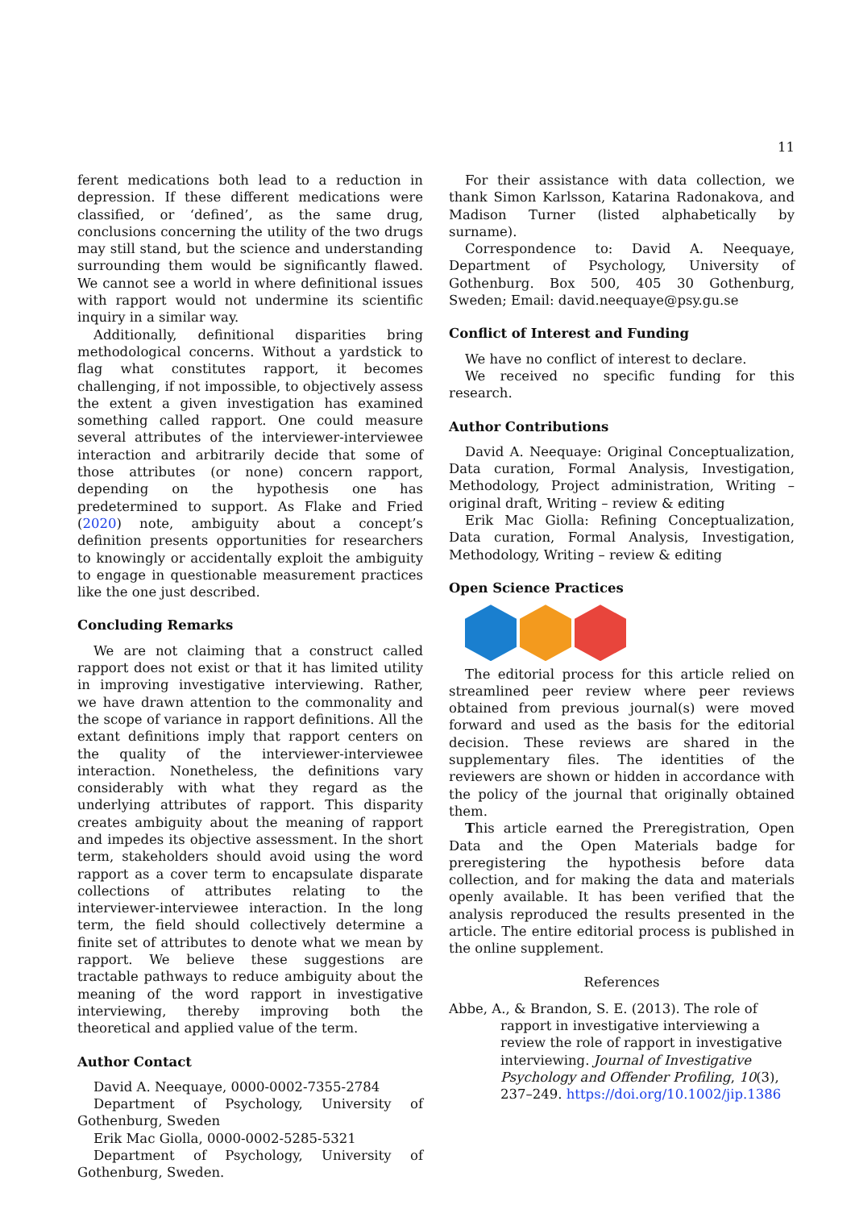11
ferent medications both lead to a reduction in depression. If these different medications were classified, or ‘defined’, as the same drug, conclusions concerning the utility of the two drugs may still stand, but the science and understanding surrounding them would be significantly flawed. We cannot see a world in where definitional issues with rapport would not undermine its scientific inquiry in a similar way.
Additionally, definitional disparities bring methodological concerns. Without a yardstick to flag what constitutes rapport, it becomes challenging, if not impossible, to objectively assess the extent a given investigation has examined something called rapport. One could measure several attributes of the interviewer-interviewee interaction and arbitrarily decide that some of those attributes (or none) concern rapport, depending on the hypothesis one has predetermined to support. As Flake and Fried (2020) note, ambiguity about a concept’s definition presents opportunities for researchers to knowingly or accidentally exploit the ambiguity to engage in questionable measurement practices like the one just described.
Concluding Remarks
We are not claiming that a construct called rapport does not exist or that it has limited utility in improving investigative interviewing. Rather, we have drawn attention to the commonality and the scope of variance in rapport definitions. All the extant definitions imply that rapport centers on the quality of the interviewer-interviewee interaction. Nonetheless, the definitions vary considerably with what they regard as the underlying attributes of rapport. This disparity creates ambiguity about the meaning of rapport and impedes its objective assessment. In the short term, stakeholders should avoid using the word rapport as a cover term to encapsulate disparate collections of attributes relating to the interviewer-interviewee interaction. In the long term, the field should collectively determine a finite set of attributes to denote what we mean by rapport. We believe these suggestions are tractable pathways to reduce ambiguity about the meaning of the word rapport in investigative interviewing, thereby improving both the theoretical and applied value of the term.
Author Contact
David A. Neequaye, 0000-0002-7355-2784
Department of Psychology, University of Gothenburg, Sweden
Erik Mac Giolla, 0000-0002-5285-5321
Department of Psychology, University of Gothenburg, Sweden.
For their assistance with data collection, we thank Simon Karlsson, Katarina Radonakova, and Madison Turner (listed alphabetically by surname).
Correspondence to: David A. Neequaye, Department of Psychology, University of Gothenburg. Box 500, 405 30 Gothenburg, Sweden; Email: david.neequaye@psy.gu.se
Conflict of Interest and Funding
We have no conflict of interest to declare.
We received no specific funding for this research.
Author Contributions
David A. Neequaye: Original Conceptualization, Data curation, Formal Analysis, Investigation, Methodology, Project administration, Writing – original draft, Writing – review & editing
Erik Mac Giolla: Refining Conceptualization, Data curation, Formal Analysis, Investigation, Methodology, Writing – review & editing
Open Science Practices
The editorial process for this article relied on streamlined peer review where peer reviews obtained from previous journal(s) were moved forward and used as the basis for the editorial decision. These reviews are shared in the supplementary files. The identities of the reviewers are shown or hidden in accordance with the policy of the journal that originally obtained them.
This article earned the Preregistration, Open Data and the Open Materials badge for preregistering the hypothesis before data collection, and for making the data and materials openly available. It has been verified that the analysis reproduced the results presented in the article. The entire editorial process is published in the online supplement.
References
Abbe, A., & Brandon, S. E. (2013). The role of rapport in investigative interviewing a review the role of rapport in investigative interviewing. Journal of Investigative Psychology and Offender Profiling, 10(3), 237–249. https://doi.org/10.1002/jip.1386